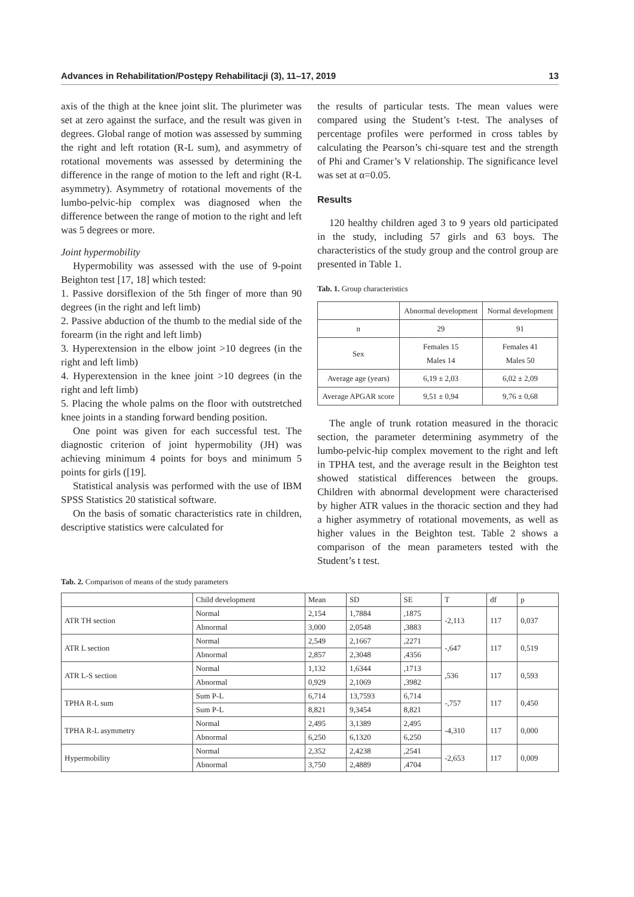Advances in Rehabilitation/Postępy Rehabilitacji (3), 11–17, 2019 13
axis of the thigh at the knee joint slit. The plurimeter was set at zero against the surface, and the result was given in degrees. Global range of motion was assessed by summing the right and left rotation (R-L sum), and asymmetry of rotational movements was assessed by determining the difference in the range of motion to the left and right (R-L asymmetry). Asymmetry of rotational movements of the lumbo-pelvic-hip complex was diagnosed when the difference between the range of motion to the right and left was 5 degrees or more.
Joint hypermobility
Hypermobility was assessed with the use of 9-point Beighton test [17, 18] which tested:
1. Passive dorsiflexion of the 5th finger of more than 90 degrees (in the right and left limb)
2. Passive abduction of the thumb to the medial side of the forearm (in the right and left limb)
3. Hyperextension in the elbow joint >10 degrees (in the right and left limb)
4. Hyperextension in the knee joint >10 degrees (in the right and left limb)
5. Placing the whole palms on the floor with outstretched knee joints in a standing forward bending position.
One point was given for each successful test. The diagnostic criterion of joint hypermobility (JH) was achieving minimum 4 points for boys and minimum 5 points for girls ([19].
Statistical analysis was performed with the use of IBM SPSS Statistics 20 statistical software.
On the basis of somatic characteristics rate in children, descriptive statistics were calculated for
the results of particular tests. The mean values were compared using the Student’s t-test. The analyses of percentage profiles were performed in cross tables by calculating the Pearson’s chi-square test and the strength of Phi and Cramer’s V relationship. The significance level was set at α=0.05.
Results
120 healthy children aged 3 to 9 years old participated in the study, including 57 girls and 63 boys. The characteristics of the study group and the control group are presented in Table 1.
Tab. 1. Group characteristics
| | Abnormal development | Normal development |
| --- | --- | --- |
| n | 29 | 91 |
| Sex | Females 15 Males 14 | Females 41 Males 50 |
| Average age (years) | 6,19 ± 2,03 | 6,02 ± 2,09 |
| Average APGAR score | 9,51 ± 0,94 | 9,76 ± 0,68 |
The angle of trunk rotation measured in the thoracic section, the parameter determining asymmetry of the lumbo-pelvic-hip complex movement to the right and left in TPHA test, and the average result in the Beighton test showed statistical differences between the groups. Children with abnormal development were characterised by higher ATR values in the thoracic section and they had a higher asymmetry of rotational movements, as well as higher values in the Beighton test. Table 2 shows a comparison of the mean parameters tested with the Student’s t test.
Tab. 2. Comparison of means of the study parameters
| | Child development | Mean | SD | SE | T | df | p |
| --- | --- | --- | --- | --- | --- | --- | --- |
| ATR TH section | Normal | 2,154 | 1,7884 | ,1875 | -2,113 | 117 | 0,037 |
| | Abnormal | 3,000 | 2,0548 | ,3883 | | | |
| ATR L section | Normal | 2,549 | 2,1667 | ,2271 | -,647 | 117 | 0,519 |
| | Abnormal | 2,857 | 2,3048 | ,4356 | | | |
| ATR L-S section | Normal | 1,132 | 1,6344 | ,1713 | ,536 | 117 | 0,593 |
| | Abnormal | 0,929 | 2,1069 | ,3982 | | | |
| TPHA R-L sum | Sum P-L | 6,714 | 13,7593 | 6,714 | -,757 | 117 | 0,450 |
| | Sum P-L | 8,821 | 9,3454 | 8,821 | | | |
| TPHA R-L asymmetry | Normal | 2,495 | 3,1389 | 2,495 | -4,310 | 117 | 0,000 |
| | Abnormal | 6,250 | 6,1320 | 6,250 | | | |
| Hypermobility | Normal | 2,352 | 2,4238 | ,2541 | -2,653 | 117 | 0,009 |
| | Abnormal | 3,750 | 2,4889 | ,4704 | | | |